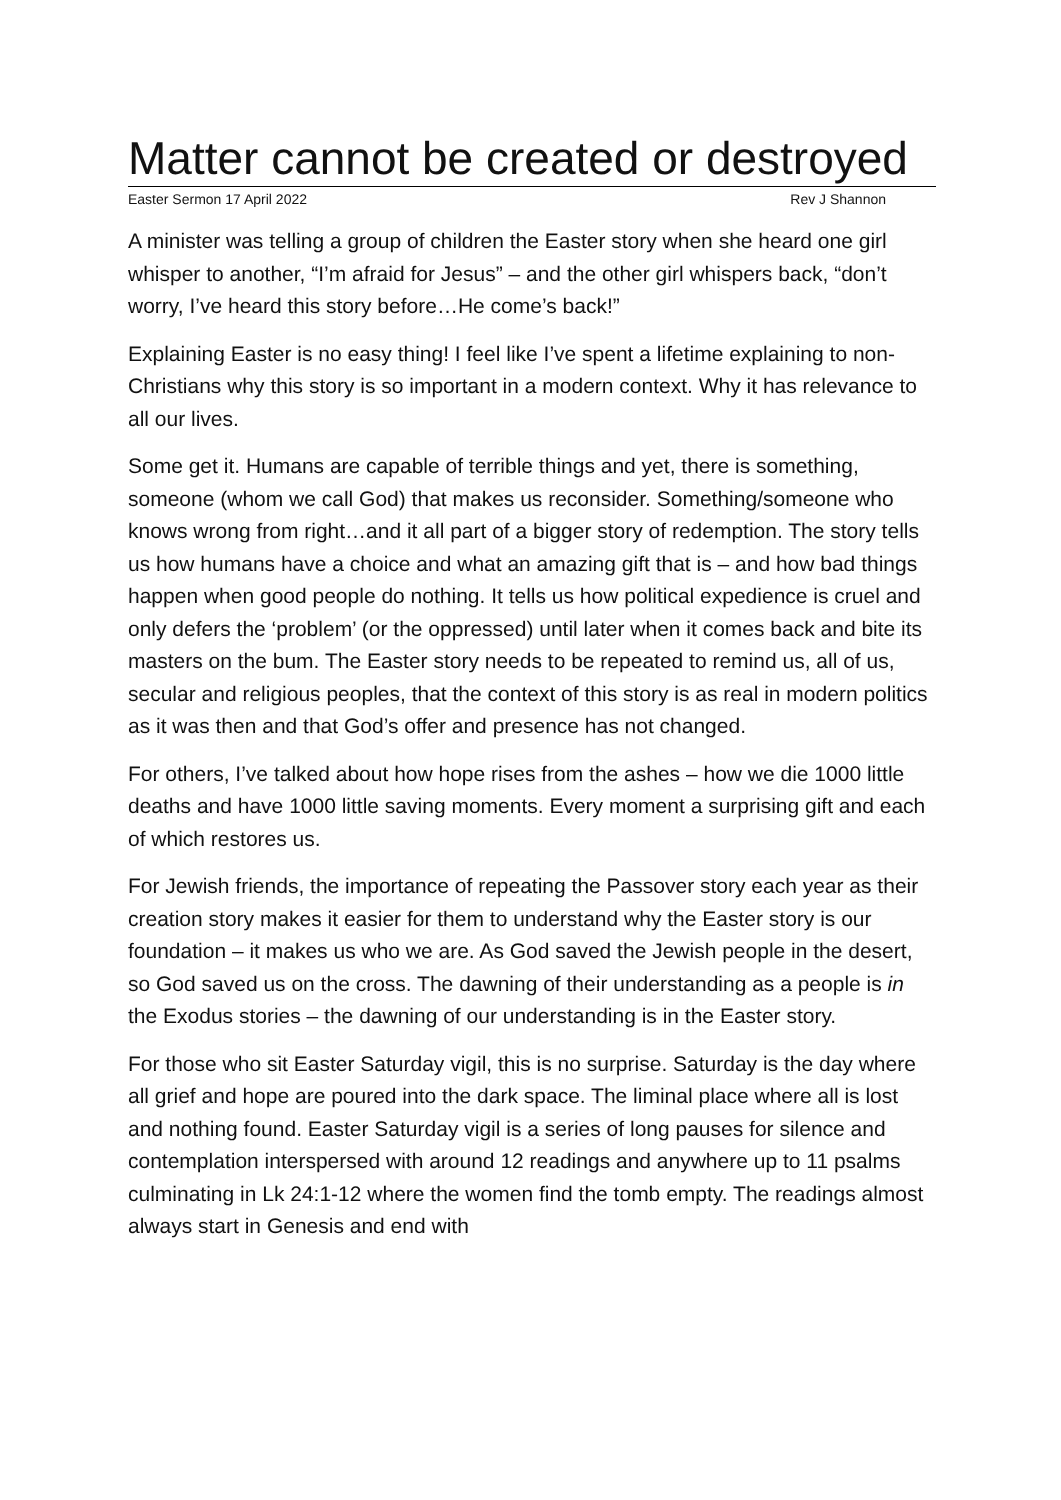Matter cannot be created or destroyed
Easter Sermon 17 April 2022 Rev J Shannon
A minister was telling a group of children the Easter story when she heard one girl whisper to another, “I’m afraid for Jesus” – and the other girl whispers back, “don’t worry, I’ve heard this story before…He come’s back!”
Explaining Easter is no easy thing! I feel like I’ve spent a lifetime explaining to non-Christians why this story is so important in a modern context. Why it has relevance to all our lives.
Some get it. Humans are capable of terrible things and yet, there is something, someone (whom we call God) that makes us reconsider. Something/someone who knows wrong from right…and it all part of a bigger story of redemption. The story tells us how humans have a choice and what an amazing gift that is – and how bad things happen when good people do nothing. It tells us how political expedience is cruel and only defers the ‘problem’ (or the oppressed) until later when it comes back and bite its masters on the bum. The Easter story needs to be repeated to remind us, all of us, secular and religious peoples, that the context of this story is as real in modern politics as it was then and that God’s offer and presence has not changed.
For others, I’ve talked about how hope rises from the ashes – how we die 1000 little deaths and have 1000 little saving moments. Every moment a surprising gift and each of which restores us.
For Jewish friends, the importance of repeating the Passover story each year as their creation story makes it easier for them to understand why the Easter story is our foundation – it makes us who we are. As God saved the Jewish people in the desert, so God saved us on the cross. The dawning of their understanding as a people is in the Exodus stories – the dawning of our understanding is in the Easter story.
For those who sit Easter Saturday vigil, this is no surprise. Saturday is the day where all grief and hope are poured into the dark space. The liminal place where all is lost and nothing found. Easter Saturday vigil is a series of long pauses for silence and contemplation interspersed with around 12 readings and anywhere up to 11 psalms culminating in Lk 24:1-12 where the women find the tomb empty. The readings almost always start in Genesis and end with